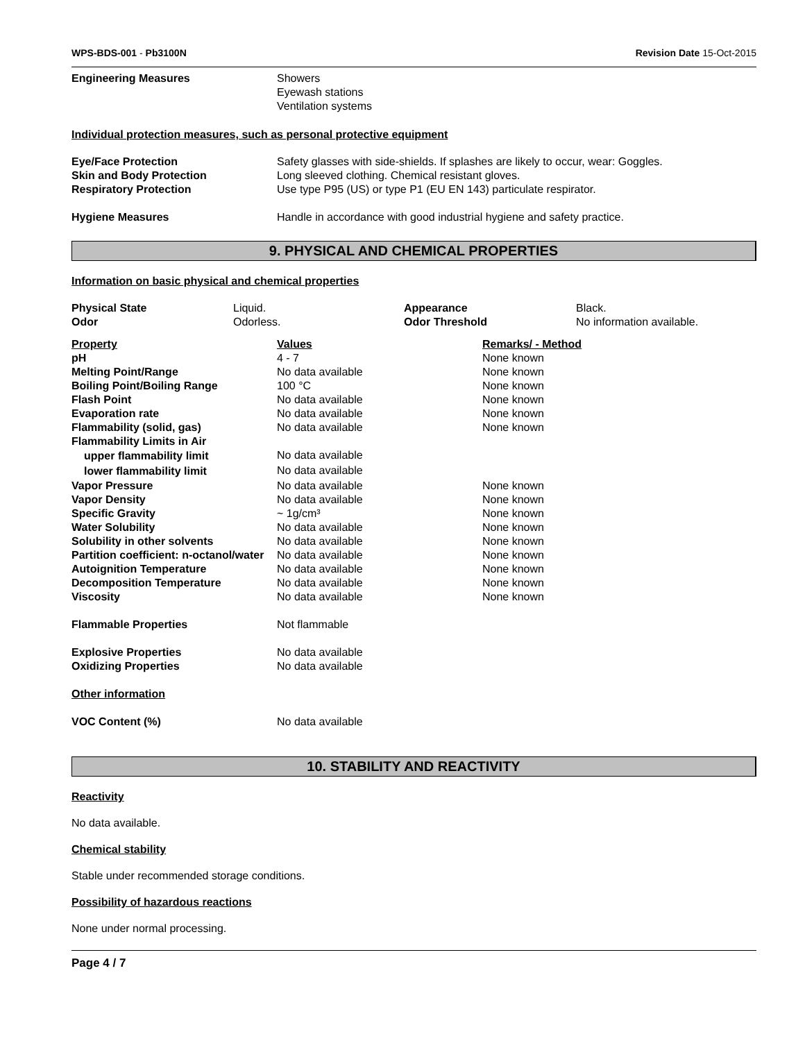WPS-BDS-001 - Pb3100N Revision Date 15-Oct-2015
| Engineering Measures | Showers Eyewash stations Ventilation systems |
Individual protection measures, such as personal protective equipment
| Eye/Face Protection | Safety glasses with side-shields. If splashes are likely to occur, wear: Goggles. |
| Skin and Body Protection | Long sleeved clothing. Chemical resistant gloves. |
| Respiratory Protection | Use type P95 (US) or type P1 (EU EN 143) particulate respirator. |
| Hygiene Measures | Handle in accordance with good industrial hygiene and safety practice. |
9. PHYSICAL AND CHEMICAL PROPERTIES
Information on basic physical and chemical properties
| Physical State | Liquid. | Appearance | Black. |
| Odor | Odorless. | Odor Threshold | No information available. |
| Property | Values | Remarks/ - Method |
| pH | 4 - 7 | None known |
| Melting Point/Range | No data available | None known |
| Boiling Point/Boiling Range | 100 °C | None known |
| Flash Point | No data available | None known |
| Evaporation rate | No data available | None known |
| Flammability (solid, gas) | No data available | None known |
| Flammability Limits in Air | | |
| upper flammability limit | No data available | |
| lower flammability limit | No data available | |
| Vapor Pressure | No data available | None known |
| Vapor Density | No data available | None known |
| Specific Gravity | ~ 1g/cm³ | None known |
| Water Solubility | No data available | None known |
| Solubility in other solvents | No data available | None known |
| Partition coefficient: n-octanol/water | No data available | None known |
| Autoignition Temperature | No data available | None known |
| Decomposition Temperature | No data available | None known |
| Viscosity | No data available | None known |
| Flammable Properties | Not flammable | |
| Explosive Properties | No data available | |
| Oxidizing Properties | No data available | |
| Other information | | |
| VOC Content (%) | No data available | |
10. STABILITY AND REACTIVITY
Reactivity
No data available.
Chemical stability
Stable under recommended storage conditions.
Possibility of hazardous reactions
None under normal processing.
Page 4 / 7